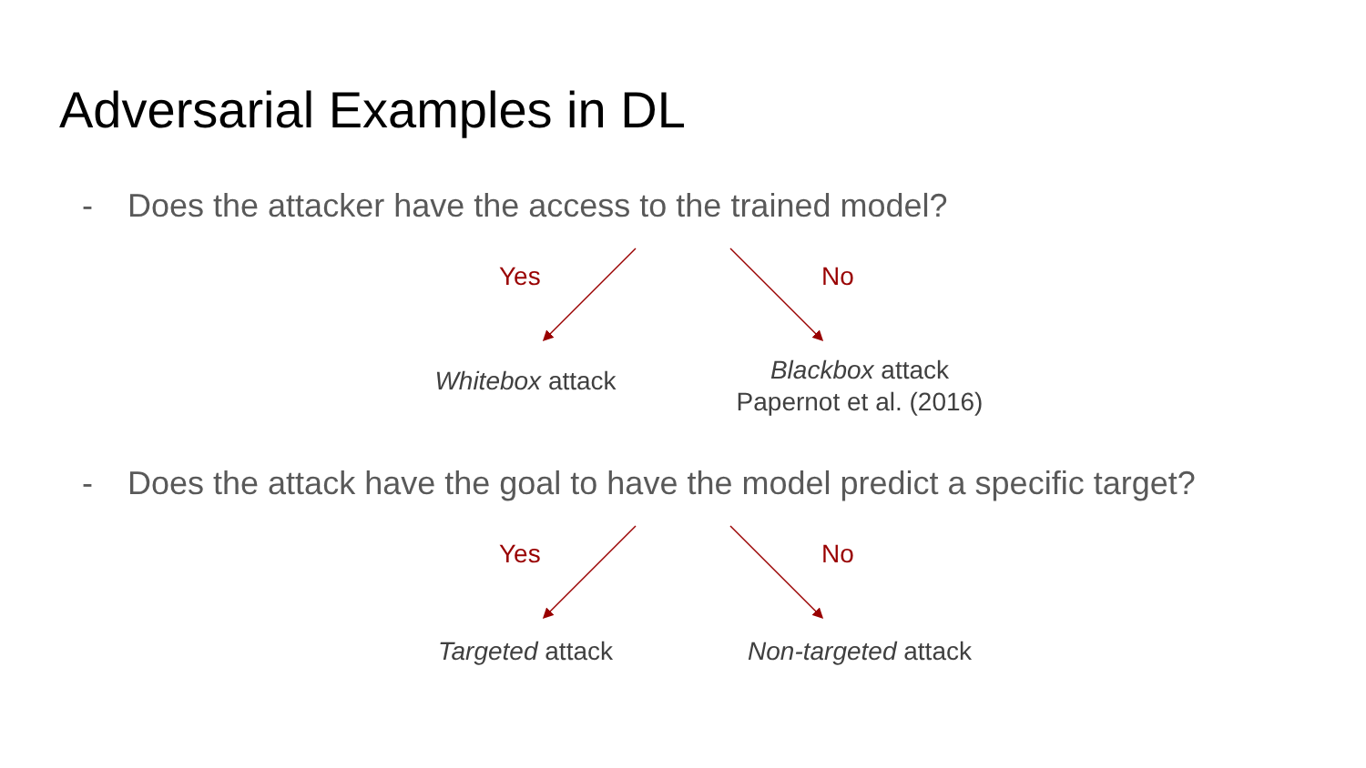Adversarial Examples in DL
- Does the attacker have the access to the trained model?
Yes No
Whitebox attack
Blackbox attack
Papernot et al. (2016)
- Does the attack have the goal to have the model predict a specific target?
Yes No
Targeted attack Non-targeted attack